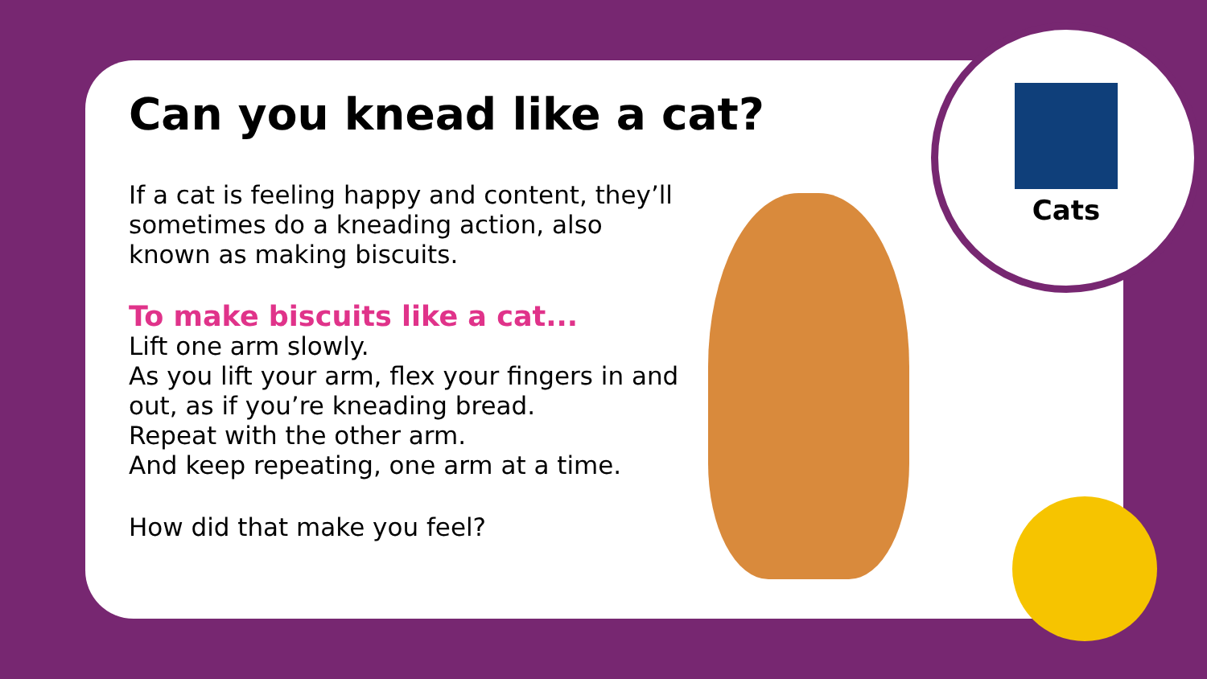Can you knead like a cat?
If a cat is feeling happy and content, they’ll sometimes do a kneading action, also known as making biscuits.
To make biscuits like a cat...
Lift one arm slowly.
As you lift your arm, flex your fingers in and out, as if you’re kneading bread.
Repeat with the other arm.
And keep repeating, one arm at a time.
How did that make you feel?
Cats